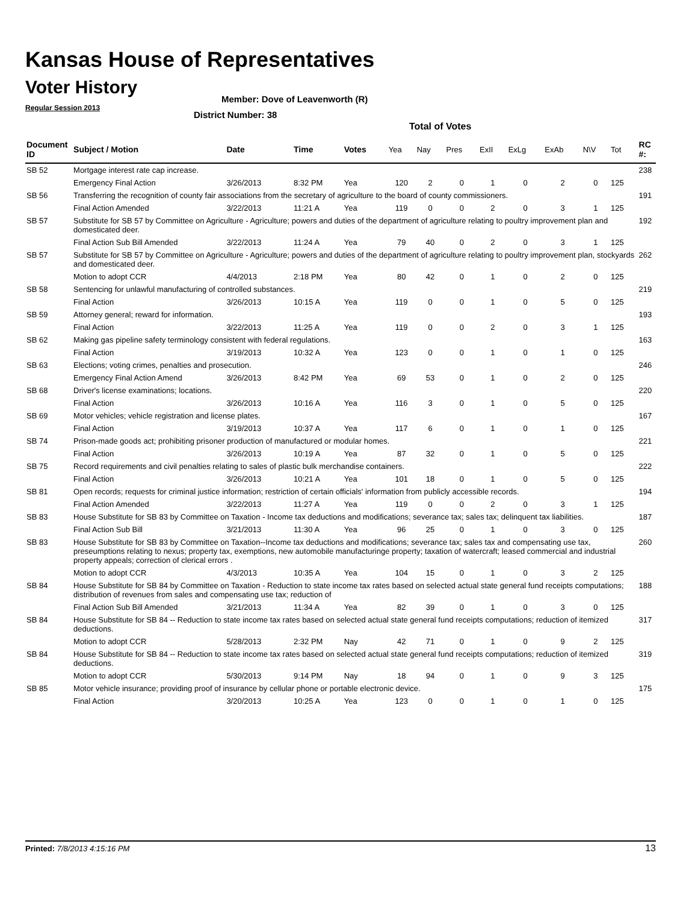Kansas House of Representatives
Voter History
Regular Session 2013
Member: Dove of Leavenworth (R)
District Number: 38
Total of Votes
| Document ID | Subject / Motion | Date | Time | Votes | Yea | Nay | Pres | ExII | ExLg | ExAb | N\V | Tot | RC #: |
| --- | --- | --- | --- | --- | --- | --- | --- | --- | --- | --- | --- | --- | --- |
| SB 52 | Mortgage interest rate cap increase. | | | | | | | | | | | | 238 |
| | Emergency Final Action | 3/26/2013 | 8:32 PM | Yea | 120 | 2 | 0 | 1 | 0 | 2 | 0 | 125 | |
| SB 56 | Transferring the recognition of county fair associations from the secretary of agriculture to the board of county commissioners. | | | | | | | | | | | | 191 |
| | Final Action Amended | 3/22/2013 | 11:21 A | Yea | 119 | 0 | 0 | 2 | 0 | 3 | 1 | 125 | |
| SB 57 | Substitute for SB 57 by Committee on Agriculture - Agriculture; powers and duties of the department of agriculture relating to poultry improvement plan and domesticated deer. | | | | | | | | | | | | 192 |
| | Final Action Sub Bill Amended | 3/22/2013 | 11:24 A | Yea | 79 | 40 | 0 | 2 | 0 | 3 | 1 | 125 | |
| SB 57 | Substitute for SB 57 by Committee on Agriculture - Agriculture; powers and duties of the department of agriculture relating to poultry improvement plan, stockyards and domesticated deer. | | | | | | | | | | | | 262 |
| | Motion to adopt CCR | 4/4/2013 | 2:18 PM | Yea | 80 | 42 | 0 | 1 | 0 | 2 | 0 | 125 | |
| SB 58 | Sentencing for unlawful manufacturing of controlled substances. | | | | | | | | | | | | 219 |
| | Final Action | 3/26/2013 | 10:15 A | Yea | 119 | 0 | 0 | 1 | 0 | 5 | 0 | 125 | |
| SB 59 | Attorney general; reward for information. | | | | | | | | | | | | 193 |
| | Final Action | 3/22/2013 | 11:25 A | Yea | 119 | 0 | 0 | 2 | 0 | 3 | 1 | 125 | |
| SB 62 | Making gas pipeline safety terminology consistent with federal regulations. | | | | | | | | | | | | 163 |
| | Final Action | 3/19/2013 | 10:32 A | Yea | 123 | 0 | 0 | 1 | 0 | 1 | 0 | 125 | |
| SB 63 | Elections; voting crimes, penalties and prosecution. | | | | | | | | | | | | 246 |
| | Emergency Final Action Amend | 3/26/2013 | 8:42 PM | Yea | 69 | 53 | 0 | 1 | 0 | 2 | 0 | 125 | |
| SB 68 | Driver's license examinations; locations. | | | | | | | | | | | | 220 |
| | Final Action | 3/26/2013 | 10:16 A | Yea | 116 | 3 | 0 | 1 | 0 | 5 | 0 | 125 | |
| SB 69 | Motor vehicles; vehicle registration and license plates. | | | | | | | | | | | | 167 |
| | Final Action | 3/19/2013 | 10:37 A | Yea | 117 | 6 | 0 | 1 | 0 | 1 | 0 | 125 | |
| SB 74 | Prison-made goods act; prohibiting prisoner production of manufactured or modular homes. | | | | | | | | | | | | 221 |
| | Final Action | 3/26/2013 | 10:19 A | Yea | 87 | 32 | 0 | 1 | 0 | 5 | 0 | 125 | |
| SB 75 | Record requirements and civil penalties relating to sales of plastic bulk merchandise containers. | | | | | | | | | | | | 222 |
| | Final Action | 3/26/2013 | 10:21 A | Yea | 101 | 18 | 0 | 1 | 0 | 5 | 0 | 125 | |
| SB 81 | Open records; requests for criminal justice information; restriction of certain officials' information from publicly accessible records. | | | | | | | | | | | | 194 |
| | Final Action Amended | 3/22/2013 | 11:27 A | Yea | 119 | 0 | 0 | 2 | 0 | 3 | 1 | 125 | |
| SB 83 | House Substitute for SB 83 by Committee on Taxation - Income tax deductions and modifications; severance tax; sales tax; delinquent tax liabilities. | | | | | | | | | | | | 187 |
| | Final Action Sub Bill | 3/21/2013 | 11:30 A | Yea | 96 | 25 | 0 | 1 | 0 | 3 | 0 | 125 | |
| SB 83 | House Substitute for SB 83 by Committee on Taxation--Income tax deductions and modifications; severance tax; sales tax and compensating use tax, preseumptions relating to nexus; property tax, exemptions, new automobile manufacturinge property; taxation of watercraft; leased commercial and industrial property appeals; correction of clerical errors . | | | | | | | | | | | | 260 |
| | Motion to adopt CCR | 4/3/2013 | 10:35 A | Yea | 104 | 15 | 0 | 1 | 0 | 3 | 2 | 125 | |
| SB 84 | House Substitute for SB 84 by Committee on Taxation - Reduction to state income tax rates based on selected actual state general fund receipts computations; distribution of revenues from sales and compensating use tax; reduction of | | | | | | | | | | | | 188 |
| | Final Action Sub Bill Amended | 3/21/2013 | 11:34 A | Yea | 82 | 39 | 0 | 1 | 0 | 3 | 0 | 125 | |
| SB 84 | House Substitute for SB 84 -- Reduction to state income tax rates based on selected actual state general fund receipts computations; reduction of itemized deductions. | | | | | | | | | | | | 317 |
| | Motion to adopt CCR | 5/28/2013 | 2:32 PM | Nay | 42 | 71 | 0 | 1 | 0 | 9 | 2 | 125 | |
| SB 84 | House Substitute for SB 84 -- Reduction to state income tax rates based on selected actual state general fund receipts computations; reduction of itemized deductions. | | | | | | | | | | | | 319 |
| | Motion to adopt CCR | 5/30/2013 | 9:14 PM | Nay | 18 | 94 | 0 | 1 | 0 | 9 | 3 | 125 | |
| SB 85 | Motor vehicle insurance; providing proof of insurance by cellular phone or portable electronic device. | | | | | | | | | | | | 175 |
| | Final Action | 3/20/2013 | 10:25 A | Yea | 123 | 0 | 0 | 1 | 0 | 1 | 0 | 125 | |
Printed: 7/8/2013 4:15:16 PM 13